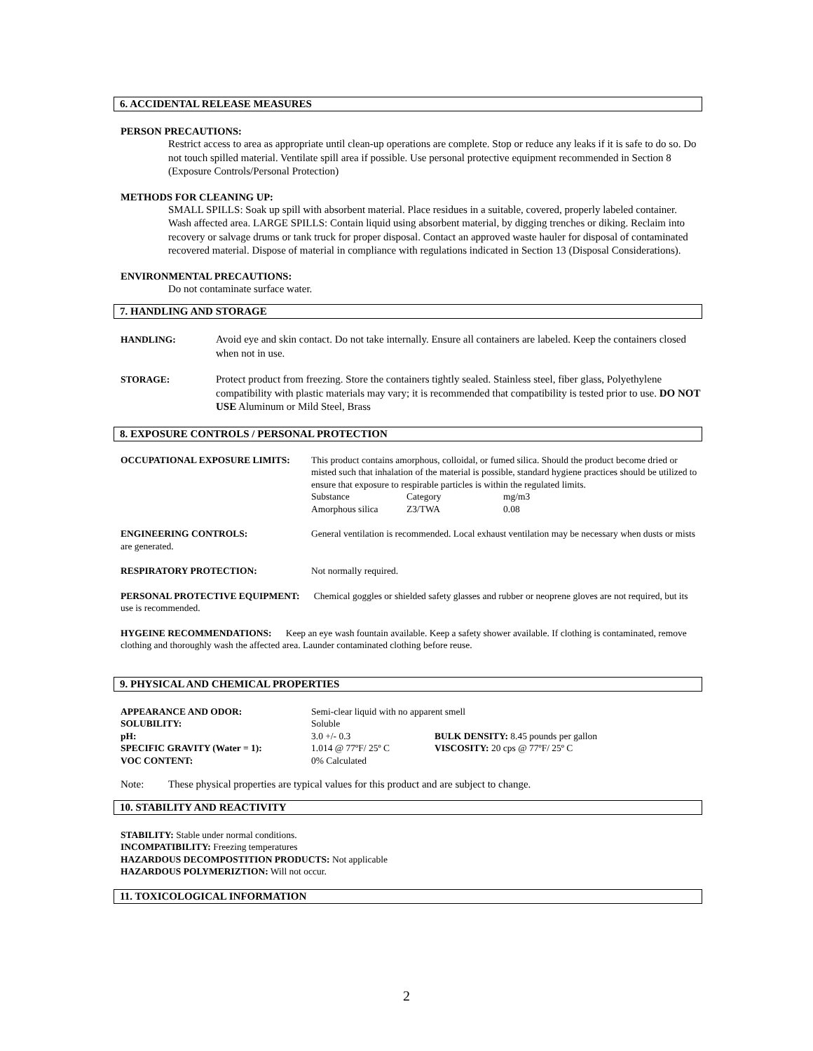6. ACCIDENTAL RELEASE MEASURES
PERSON PRECAUTIONS:
Restrict access to area as appropriate until clean-up operations are complete. Stop or reduce any leaks if it is safe to do so. Do not touch spilled material. Ventilate spill area if possible. Use personal protective equipment recommended in Section 8 (Exposure Controls/Personal Protection)
METHODS FOR CLEANING UP:
SMALL SPILLS: Soak up spill with absorbent material. Place residues in a suitable, covered, properly labeled container. Wash affected area. LARGE SPILLS: Contain liquid using absorbent material, by digging trenches or diking. Reclaim into recovery or salvage drums or tank truck for proper disposal. Contact an approved waste hauler for disposal of contaminated recovered material. Dispose of material in compliance with regulations indicated in Section 13 (Disposal Considerations).
ENVIRONMENTAL PRECAUTIONS:
Do not contaminate surface water.
7. HANDLING AND STORAGE
| HANDLING: | Avoid eye and skin contact. Do not take internally. Ensure all containers are labeled. Keep the containers closed when not in use. |
| STORAGE: | Protect product from freezing. Store the containers tightly sealed. Stainless steel, fiber glass, Polyethylene compatibility with plastic materials may vary; it is recommended that compatibility is tested prior to use. DO NOT USE Aluminum or Mild Steel, Brass |
8. EXPOSURE CONTROLS / PERSONAL PROTECTION
| OCCUPATIONAL EXPOSURE LIMITS: | This product contains amorphous, colloidal, or fumed silica. Should the product become dried or misted such that inhalation of the material is possible, standard hygiene practices should be utilized to ensure that exposure to respirable particles is within the regulated limits. / Substance / Category / mg/m3 / / Amorphous silica / Z3/TWA / 0.08 / |
ENGINEERING CONTROLS: General ventilation is recommended. Local exhaust ventilation may be necessary when dusts or mists are generated.
RESPIRATORY PROTECTION: Not normally required.
PERSONAL PROTECTIVE EQUIPMENT: Chemical goggles or shielded safety glasses and rubber or neoprene gloves are not required, but its use is recommended.
HYGEINE RECOMMENDATIONS: Keep an eye wash fountain available. Keep a safety shower available. If clothing is contaminated, remove clothing and thoroughly wash the affected area. Launder contaminated clothing before reuse.
9. PHYSICAL AND CHEMICAL PROPERTIES
| APPEARANCE AND ODOR: | Semi-clear liquid with no apparent smell | |
| SOLUBILITY: | Soluble | |
| pH: | 3.0 +/- 0.3 | BULK DENSITY: 8.45 pounds per gallon |
| SPECIFIC GRAVITY (Water = 1): | 1.014 @ 77ºF/ 25º C | VISCOSITY: 20 cps @ 77ºF/ 25º C |
| VOC CONTENT: | 0% Calculated | |
Note: These physical properties are typical values for this product and are subject to change.
10. STABILITY AND REACTIVITY
STABILITY: Stable under normal conditions.
INCOMPATIBILITY: Freezing temperatures
HAZARDOUS DECOMPOSTITION PRODUCTS: Not applicable
HAZARDOUS POLYMERIZTION: Will not occur.
11. TOXICOLOGICAL INFORMATION
2